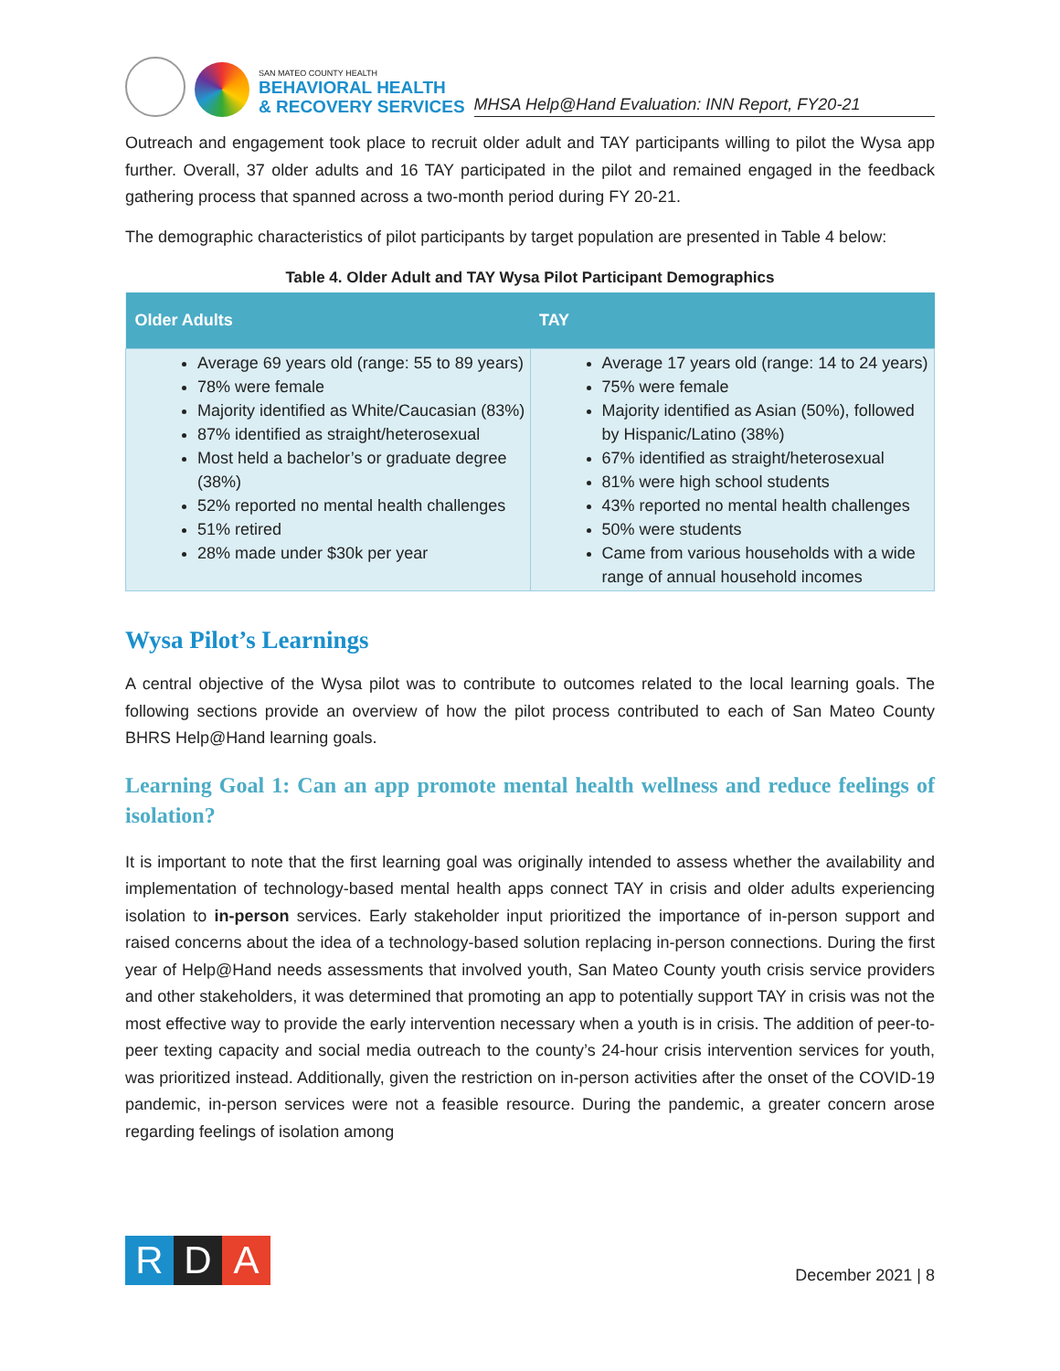SAN MATEO COUNTY HEALTH
BEHAVIORAL HEALTH
& RECOVERY SERVICES
MHSA Help@Hand Evaluation: INN Report, FY20-21
Outreach and engagement took place to recruit older adult and TAY participants willing to pilot the Wysa app further. Overall, 37 older adults and 16 TAY participated in the pilot and remained engaged in the feedback gathering process that spanned across a two-month period during FY 20-21.
The demographic characteristics of pilot participants by target population are presented in Table 4 below:
Table 4. Older Adult and TAY Wysa Pilot Participant Demographics
| Older Adults | TAY |
| --- | --- |
| Average 69 years old (range: 55 to 89 years) 78% were female Majority identified as White/Caucasian (83%) 87% identified as straight/heterosexual Most held a bachelor’s or graduate degree (38%) 52% reported no mental health challenges 51% retired 28% made under $30k per year | Average 17 years old (range: 14 to 24 years) 75% were female Majority identified as Asian (50%), followed by Hispanic/Latino (38%) 67% identified as straight/heterosexual 81% were high school students 43% reported no mental health challenges 50% were students Came from various households with a wide range of annual household incomes |
Wysa Pilot’s Learnings
A central objective of the Wysa pilot was to contribute to outcomes related to the local learning goals. The following sections provide an overview of how the pilot process contributed to each of San Mateo County BHRS Help@Hand learning goals.
Learning Goal 1: Can an app promote mental health wellness and reduce feelings of isolation?
It is important to note that the first learning goal was originally intended to assess whether the availability and implementation of technology-based mental health apps connect TAY in crisis and older adults experiencing isolation to in-person services. Early stakeholder input prioritized the importance of in-person support and raised concerns about the idea of a technology-based solution replacing in-person connections. During the first year of Help@Hand needs assessments that involved youth, San Mateo County youth crisis service providers and other stakeholders, it was determined that promoting an app to potentially support TAY in crisis was not the most effective way to provide the early intervention necessary when a youth is in crisis. The addition of peer-to-peer texting capacity and social media outreach to the county’s 24-hour crisis intervention services for youth, was prioritized instead. Additionally, given the restriction on in-person activities after the onset of the COVID-19 pandemic, in-person services were not a feasible resource. During the pandemic, a greater concern arose regarding feelings of isolation among
R D A
December 2021 | 8